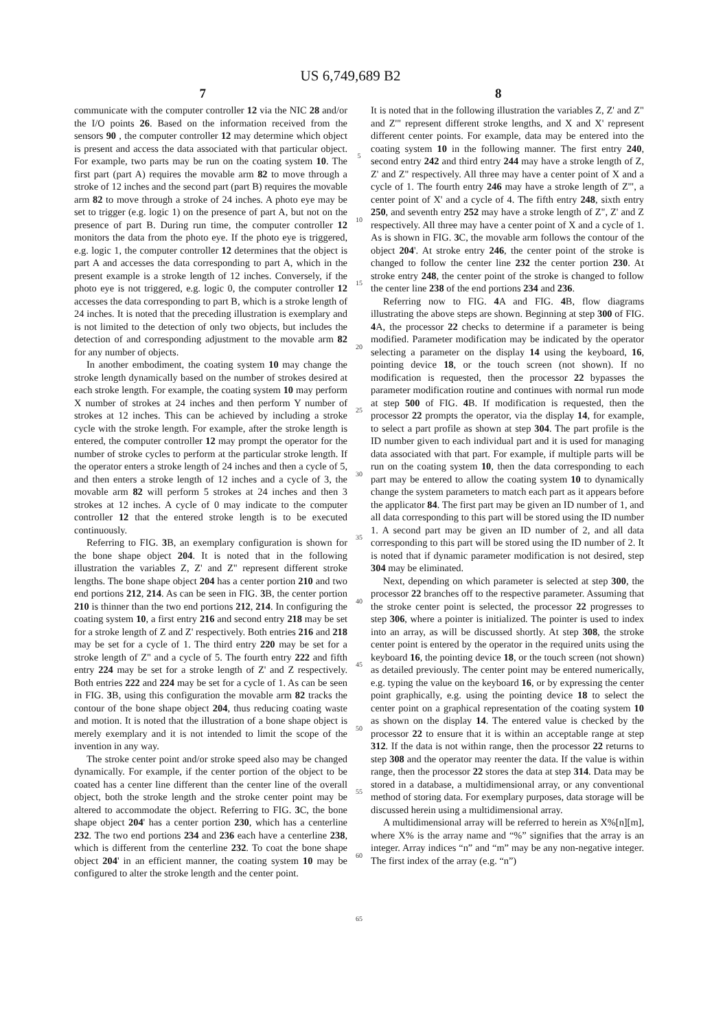US 6,749,689 B2
7 8
communicate with the computer controller 12 via the NIC 28 and/or the I/O points 26. Based on the information received from the sensors 90 , the computer controller 12 may determine which object is present and access the data associated with that particular object. For example, two parts may be run on the coating system 10. The first part (part A) requires the movable arm 82 to move through a stroke of 12 inches and the second part (part B) requires the movable arm 82 to move through a stroke of 24 inches. A photo eye may be set to trigger (e.g. logic 1) on the presence of part A, but not on the presence of part B. During run time, the computer controller 12 monitors the data from the photo eye. If the photo eye is triggered, e.g. logic 1, the computer controller 12 determines that the object is part A and accesses the data corresponding to part A, which in the present example is a stroke length of 12 inches. Conversely, if the photo eye is not triggered, e.g. logic 0, the computer controller 12 accesses the data corresponding to part B, which is a stroke length of 24 inches. It is noted that the preceding illustration is exemplary and is not limited to the detection of only two objects, but includes the detection of and corresponding adjustment to the movable arm 82 for any number of objects.
In another embodiment, the coating system 10 may change the stroke length dynamically based on the number of strokes desired at each stroke length. For example, the coating system 10 may perform X number of strokes at 24 inches and then perform Y number of strokes at 12 inches. This can be achieved by including a stroke cycle with the stroke length. For example, after the stroke length is entered, the computer controller 12 may prompt the operator for the number of stroke cycles to perform at the particular stroke length. If the operator enters a stroke length of 24 inches and then a cycle of 5, and then enters a stroke length of 12 inches and a cycle of 3, the movable arm 82 will perform 5 strokes at 24 inches and then 3 strokes at 12 inches. A cycle of 0 may indicate to the computer controller 12 that the entered stroke length is to be executed continuously.
Referring to FIG. 3 B, an exemplary configuration is shown for the bone shape object 204. It is noted that in the following illustration the variables Z, Z' and Z" represent different stroke lengths. The bone shape object 204 has a center portion 210 and two end portions 212, 214. As can be seen in FIG. 3 B, the center portion 210 is thinner than the two end portions 212, 214. In configuring the coating system 10, a first entry 216 and second entry 218 may be set for a stroke length of Z and Z' respectively. Both entries 216 and 218 may be set for a cycle of 1. The third entry 220 may be set for a stroke length of Z" and a cycle of 5. The fourth entry 222 and fifth entry 224 may be set for a stroke length of Z' and Z respectively. Both entries 222 and 224 may be set for a cycle of 1. As can be seen in FIG. 3 B, using this configuration the movable arm 82 tracks the contour of the bone shape object 204, thus reducing coating waste and motion. It is noted that the illustration of a bone shape object is merely exemplary and it is not intended to limit the scope of the invention in any way.
The stroke center point and/or stroke speed also may be changed dynamically. For example, if the center portion of the object to be coated has a center line different than the center line of the overall object, both the stroke length and the stroke center point may be altered to accommodate the object. Referring to FIG. 3 C, the bone shape object 204' has a center portion 230, which has a centerline 232. The two end portions 234 and 236 each have a centerline 238, which is different from the centerline 232. To coat the bone shape object 204' in an efficient manner, the coating system 10 may be configured to alter the stroke length and the center point.
5
10
15
20
25
30
35
40
45
50
55
60
65
It is noted that in the following illustration the variables Z, Z' and Z" and Z'" represent different stroke lengths, and X and X' represent different center points. For example, data may be entered into the coating system 10 in the following manner. The first entry 240, second entry 242 and third entry 244 may have a stroke length of Z, Z' and Z" respectively. All three may have a center point of X and a cycle of 1. The fourth entry 246 may have a stroke length of Z'", a center point of X' and a cycle of 4. The fifth entry 248, sixth entry 250, and seventh entry 252 may have a stroke length of Z", Z' and Z respectively. All three may have a center point of X and a cycle of 1. As is shown in FIG. 3 C, the movable arm follows the contour of the object 204'. At stroke entry 246, the center point of the stroke is changed to follow the center line 232 the center portion 230. At stroke entry 248, the center point of the stroke is changed to follow the center line 238 of the end portions 234 and 236.
Referring now to FIG. 4 A and FIG. 4 B, flow diagrams illustrating the above steps are shown. Beginning at step 300 of FIG. 4 A, the processor 22 checks to determine if a parameter is being modified. Parameter modification may be indicated by the operator selecting a parameter on the display 14 using the keyboard, 16, pointing device 18, or the touch screen (not shown). If no modification is requested, then the processor 22 bypasses the parameter modification routine and continues with normal run mode at step 500 of FIG. 4 B. If modification is requested, then the processor 22 prompts the operator, via the display 14, for example, to select a part profile as shown at step 304. The part profile is the ID number given to each individual part and it is used for managing data associated with that part. For example, if multiple parts will be run on the coating system 10, then the data corresponding to each part may be entered to allow the coating system 10 to dynamically change the system parameters to match each part as it appears before the applicator 84. The first part may be given an ID number of 1, and all data corresponding to this part will be stored using the ID number 1. A second part may be given an ID number of 2, and all data corresponding to this part will be stored using the ID number of 2. It is noted that if dynamic parameter modification is not desired, step 304 may be eliminated.
Next, depending on which parameter is selected at step 300, the processor 22 branches off to the respective parameter. Assuming that the stroke center point is selected, the processor 22 progresses to step 306, where a pointer is initialized. The pointer is used to index into an array, as will be discussed shortly. At step 308, the stroke center point is entered by the operator in the required units using the keyboard 16, the pointing device 18, or the touch screen (not shown) as detailed previously. The center point may be entered numerically, e.g. typing the value on the keyboard 16, or by expressing the center point graphically, e.g. using the pointing device 18 to select the center point on a graphical representation of the coating system 10 as shown on the display 14. The entered value is checked by the processor 22 to ensure that it is within an acceptable range at step 312. If the data is not within range, then the processor 22 returns to step 308 and the operator may reenter the data. If the value is within range, then the processor 22 stores the data at step 314. Data may be stored in a database, a multidimensional array, or any conventional method of storing data. For exemplary purposes, data storage will be discussed herein using a multidimensional array.
A multidimensional array will be referred to herein as X%[n][m], where X% is the array name and “%” signifies that the array is an integer. Array indices “n” and “m” may be any non-negative integer. The first index of the array (e.g. “n”)